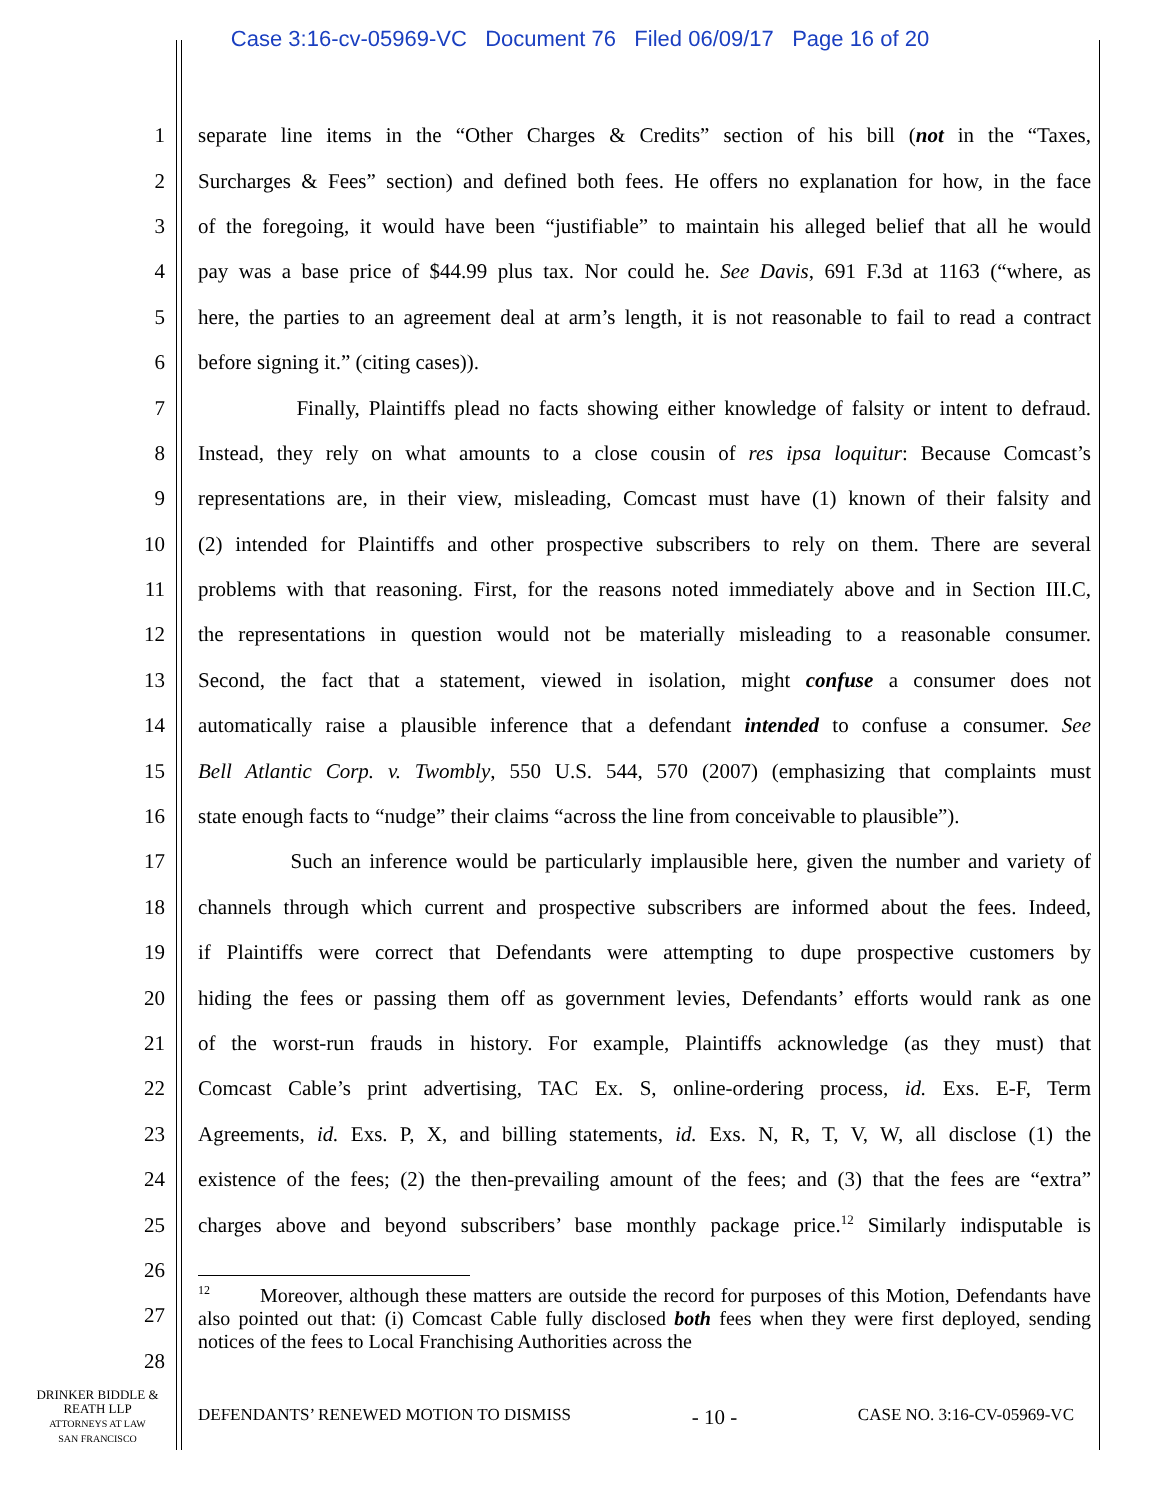Case 3:16-cv-05969-VC Document 76 Filed 06/09/17 Page 16 of 20
1 separate line items in the “Other Charges & Credits” section of his bill (not in the “Taxes,
2 Surcharges & Fees” section) and defined both fees. He offers no explanation for how, in the face
3 of the foregoing, it would have been “justifiable” to maintain his alleged belief that all he would
4 pay was a base price of $44.99 plus tax. Nor could he. See Davis, 691 F.3d at 1163 (“where, as
5 here, the parties to an agreement deal at arm’s length, it is not reasonable to fail to read a contract
6 before signing it.” (citing cases)).
7 Finally, Plaintiffs plead no facts showing either knowledge of falsity or intent to defraud.
8 Instead, they rely on what amounts to a close cousin of res ipsa loquitur: Because Comcast’s
9 representations are, in their view, misleading, Comcast must have (1) known of their falsity and
10 (2) intended for Plaintiffs and other prospective subscribers to rely on them. There are several
11 problems with that reasoning. First, for the reasons noted immediately above and in Section III.C,
12 the representations in question would not be materially misleading to a reasonable consumer.
13 Second, the fact that a statement, viewed in isolation, might confuse a consumer does not
14 automatically raise a plausible inference that a defendant intended to confuse a consumer. See
15 Bell Atlantic Corp. v. Twombly, 550 U.S. 544, 570 (2007) (emphasizing that complaints must
16 state enough facts to “nudge” their claims “across the line from conceivable to plausible”).
17 Such an inference would be particularly implausible here, given the number and variety of
18 channels through which current and prospective subscribers are informed about the fees. Indeed,
19 if Plaintiffs were correct that Defendants were attempting to dupe prospective customers by
20 hiding the fees or passing them off as government levies, Defendants’ efforts would rank as one
21 of the worst-run frauds in history. For example, Plaintiffs acknowledge (as they must) that
22 Comcast Cable’s print advertising, TAC Ex. S, online-ordering process, id. Exs. E-F, Term
23 Agreements, id. Exs. P, X, and billing statements, id. Exs. N, R, T, V, W, all disclose (1) the
24 existence of the fees; (2) the then-prevailing amount of the fees; and (3) that the fees are “extra”
25 charges above and beyond subscribers’ base monthly package price.<sup>12</sup> Similarly indisputable is
26
27<sup>12</sup> Moreover, although these matters are outside the record for purposes of this Motion, Defendants have also pointed out that: (i) Comcast Cable fully disclosed both fees when they were first deployed, sending notices of the fees to Local Franchising Authorities across the
28
DRINKER BIDDLE &
REATH LLP
ATTORNEYS AT LAW
SAN FRANCISCO
DEFENDANTS’ RENEWED MOTION TO DISMISS - 10 - CASE NO. 3:16-CV-05969-VC